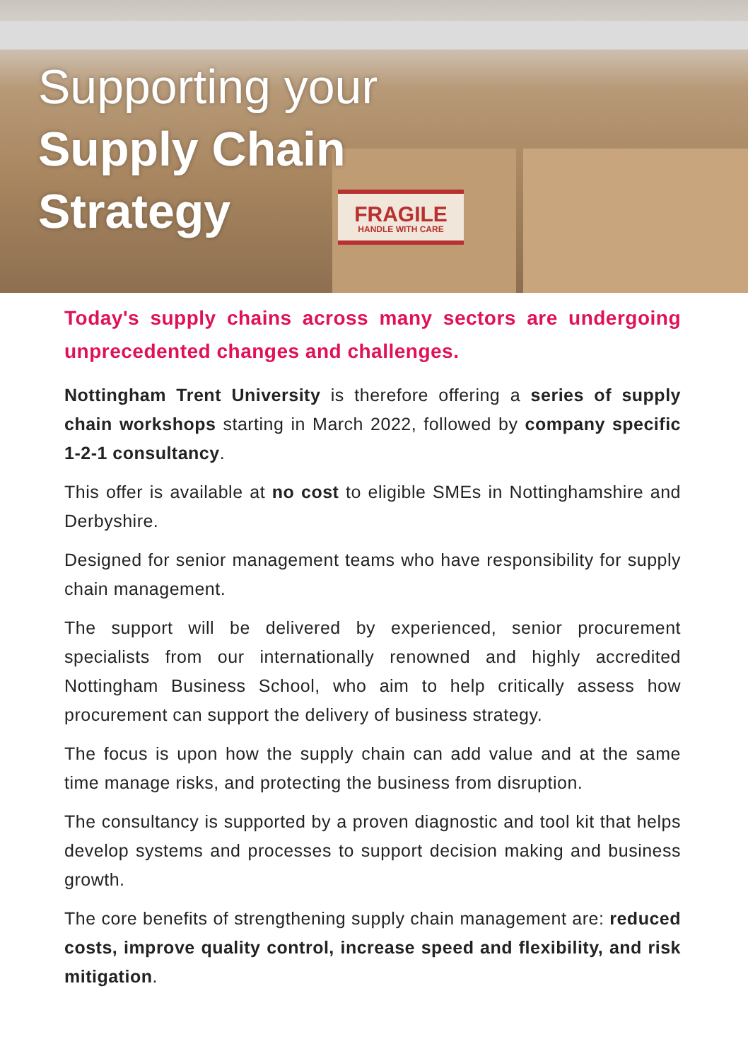FRAGILE
HANDLE WITH CARE
Supporting your
Supply Chain
Strategy
Today's supply chains across many sectors are undergoing unprecedented changes and challenges.
Nottingham Trent University is therefore offering a series of supply chain workshops starting in March 2022, followed by company specific 1-2-1 consultancy.
This offer is available at no cost to eligible SMEs in Nottinghamshire and Derbyshire.
Designed for senior management teams who have responsibility for supply chain management.
The support will be delivered by experienced, senior procurement specialists from our internationally renowned and highly accredited Nottingham Business School, who aim to help critically assess how procurement can support the delivery of business strategy.
The focus is upon how the supply chain can add value and at the same time manage risks, and protecting the business from disruption.
The consultancy is supported by a proven diagnostic and tool kit that helps develop systems and processes to support decision making and business growth.
The core benefits of strengthening supply chain management are: reduced costs, improve quality control, increase speed and flexibility, and risk mitigation.